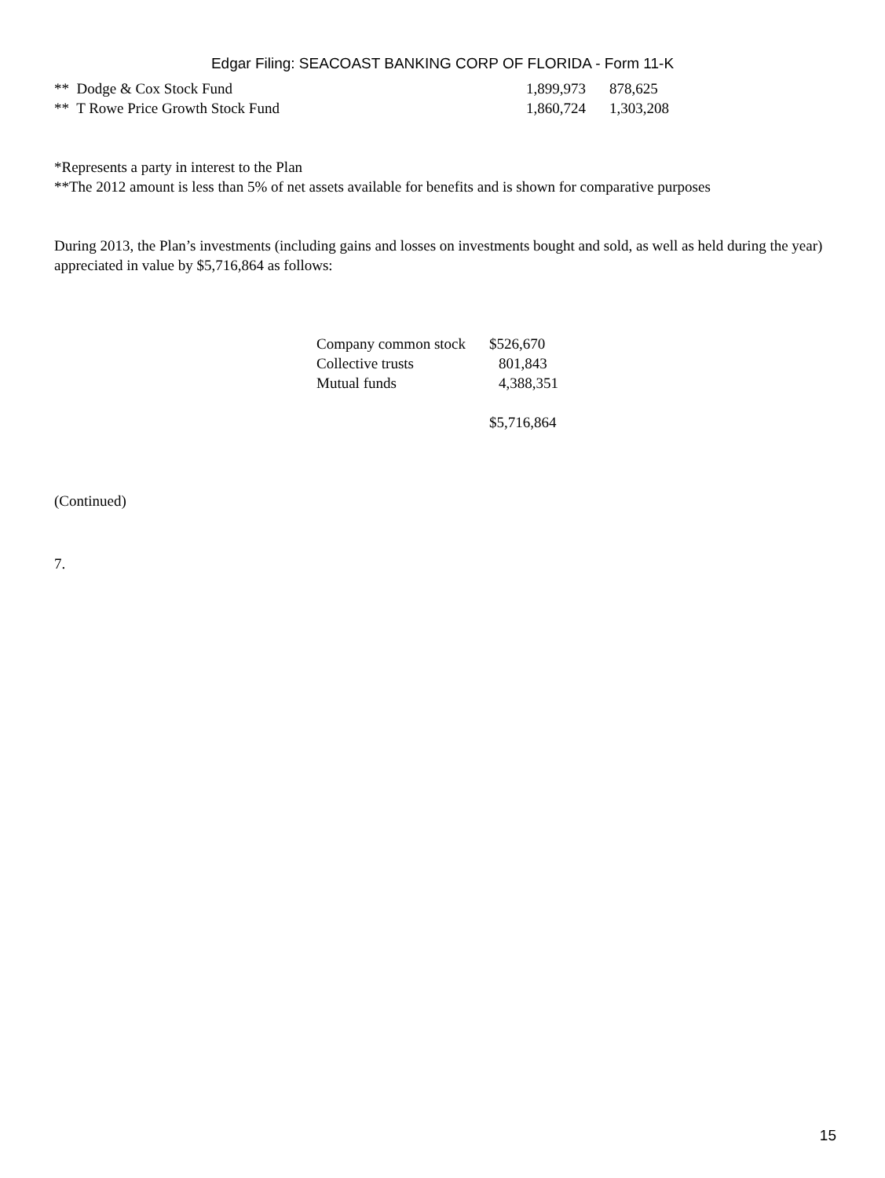Edgar Filing: SEACOAST BANKING CORP OF FLORIDA - Form 11-K
| ** Dodge & Cox Stock Fund | 1,899,973 | 878,625 |
| ** T Rowe Price Growth Stock Fund | 1,860,724 | 1,303,208 |
*Represents a party in interest to the Plan
**The 2012 amount is less than 5% of net assets available for benefits and is shown for comparative purposes
During 2013, the Plan’s investments (including gains and losses on investments bought and sold, as well as held during the year) appreciated in value by $5,716,864 as follows:
| Company common stock | $526,670 |
| Collective trusts | 801,843 |
| Mutual funds | 4,388,351 |
| | $5,716,864 |
(Continued)
7.
15